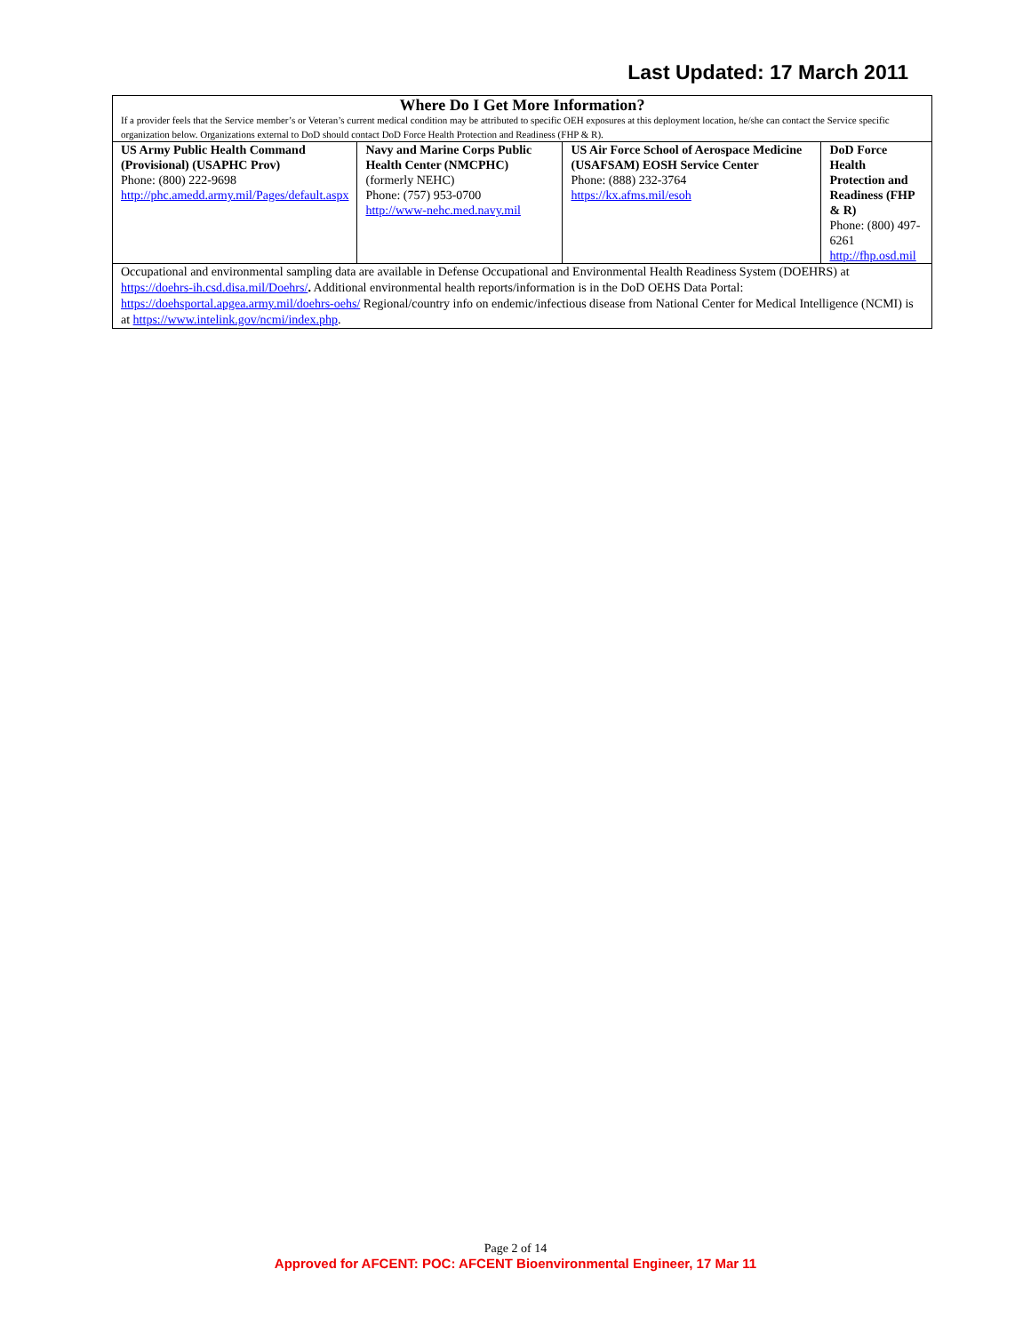Last Updated: 17 March 2011
| Where Do I Get More Information? If a provider feels that the Service member’s or Veteran’s current medical condition may be attributed to specific OEH exposures at this deployment location, he/she can contact the Service specific organization below. Organizations external to DoD should contact DoD Force Health Protection and Readiness (FHP & R). | | | |
| --- | --- | --- | --- |
| US Army Public Health Command (Provisional) (USAPHC Prov) Phone: (800) 222-9698 http://phc.amedd.army.mil/Pages/default.aspx | Navy and Marine Corps Public Health Center (NMCPHC) (formerly NEHC) Phone: (757) 953-0700 http://www-nehc.med.navy.mil | US Air Force School of Aerospace Medicine (USAFSAM) EOSH Service Center Phone: (888) 232-3764 https://kx.afms.mil/esoh | DoD Force Health Protection and Readiness (FHP & R) Phone: (800) 497-6261 http://fhp.osd.mil |
| Occupational and environmental sampling data are available in Defense Occupational and Environmental Health Readiness System (DOEHRS) at https://doehrs-ih.csd.disa.mil/Doehrs/ . Additional environmental health reports/information is in the DoD OEHS Data Portal: https://doehsportal.apgea.army.mil/doehrs-oehs/ Regional/country info on endemic/infectious disease from National Center for Medical Intelligence (NCMI) is at https://www.intelink.gov/ncmi/index.php . | | | |
Page 2 of 14
Approved for AFCENT: POC: AFCENT Bioenvironmental Engineer, 17 Mar 11